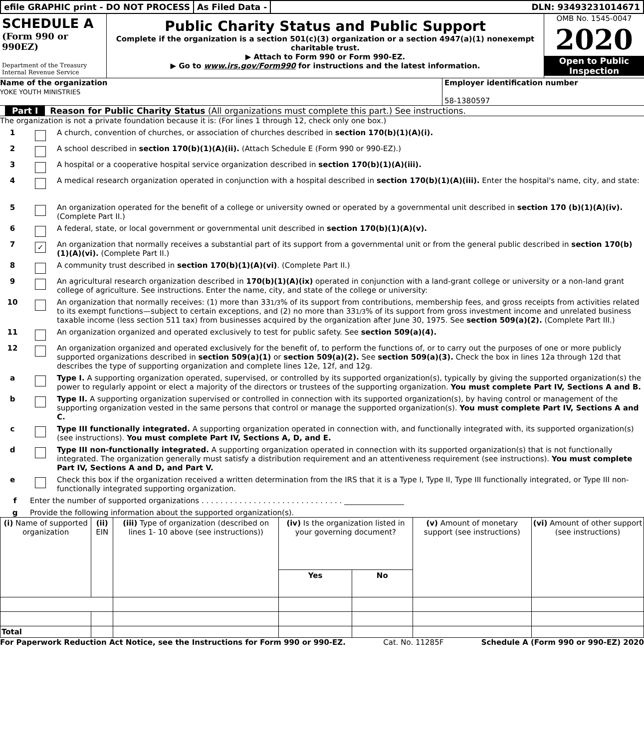efile GRAPHIC print - DO NOT PROCESS
As Filed Data - DLN: 93493231014671
SCHEDULE A
(Form 990 or 990EZ)
Department of the Treasury Internal Revenue Service
Public Charity Status and Public Support
Complete if the organization is a section 501(c)(3) organization or a section 4947(a)(1) nonexempt charitable trust.
▶ Attach to Form 990 or Form 990-EZ.
▶ Go to www.irs.gov/Form990 for instructions and the latest information.
OMB No. 1545-0047
2020
Open to Public Inspection
Name of the organization
YOKE YOUTH MINISTRIES
Employer identification number
58-1380597
Part I Reason for Public Charity Status (All organizations must complete this part.) See instructions.
The organization is not a private foundation because it is: (For lines 1 through 12, check only one box.)
1 A church, convention of churches, or association of churches described in section 170(b)(1)(A)(i).
2 A school described in section 170(b)(1)(A)(ii). (Attach Schedule E (Form 990 or 990-EZ).)
3 A hospital or a cooperative hospital service organization described in section 170(b)(1)(A)(iii).
4 A medical research organization operated in conjunction with a hospital described in section 170(b)(1)(A)(iii). Enter the hospital's name, city, and state:
5 An organization operated for the benefit of a college or university owned or operated by a governmental unit described in section 170 (b)(1)(A)(iv). (Complete Part II.)
6 A federal, state, or local government or governmental unit described in section 170(b)(1)(A)(v).
7 ✓ An organization that normally receives a substantial part of its support from a governmental unit or from the general public described in section 170(b)(1)(A)(vi). (Complete Part II.)
8 A community trust described in section 170(b)(1)(A)(vi). (Complete Part II.)
9 An agricultural research organization described in 170(b)(1)(A)(ix) operated in conjunction with a land-grant college or university or a non-land grant college of agriculture. See instructions. Enter the name, city, and state of the college or university:
10 An organization that normally receives: (1) more than 331/3% of its support from contributions, membership fees, and gross receipts from activities related to its exempt functions—subject to certain exceptions, and (2) no more than 331/3% of its support from gross investment income and unrelated business taxable income (less section 511 tax) from businesses acquired by the organization after June 30, 1975. See section 509(a)(2). (Complete Part III.)
11 An organization organized and operated exclusively to test for public safety. See section 509(a)(4).
12 An organization organized and operated exclusively for the benefit of, to perform the functions of, or to carry out the purposes of one or more publicly supported organizations described in section 509(a)(1) or section 509(a)(2). See section 509(a)(3). Check the box in lines 12a through 12d that describes the type of supporting organization and complete lines 12e, 12f, and 12g.
a Type I. A supporting organization operated, supervised, or controlled by its supported organization(s), typically by giving the supported organization(s) the power to regularly appoint or elect a majority of the directors or trustees of the supporting organization. You must complete Part IV, Sections A and B.
b Type II. A supporting organization supervised or controlled in connection with its supported organization(s), by having control or management of the supporting organization vested in the same persons that control or manage the supported organization(s). You must complete Part IV, Sections A and C.
c Type III functionally integrated. A supporting organization operated in connection with, and functionally integrated with, its supported organization(s) (see instructions). You must complete Part IV, Sections A, D, and E.
d Type III non-functionally integrated. A supporting organization operated in connection with its supported organization(s) that is not functionally integrated. The organization generally must satisfy a distribution requirement and an attentiveness requirement (see instructions). You must complete Part IV, Sections A and D, and Part V.
e Check this box if the organization received a written determination from the IRS that it is a Type I, Type II, Type III functionally integrated, or Type III non-functionally integrated supporting organization.
f Enter the number of supported organizations . . . . . . . . . . . . . . . . . . . . . . . . . . . . . . ________________
g Provide the following information about the supported organization(s).
| (i) Name of supported organization | (ii) EIN | (iii) Type of organization (described on lines 1- 10 above (see instructions)) | (iv) Is the organization listed in your governing document? | | (v) Amount of monetary support (see instructions) | (vi) Amount of other support (see instructions) |
| --- | --- | --- | --- | --- | --- | --- |
| | | | Yes | No | | |
| Total | | | | | | |
For Paperwork Reduction Act Notice, see the Instructions for Form 990 or 990-EZ. Cat. No. 11285F Schedule A (Form 990 or 990-EZ) 2020